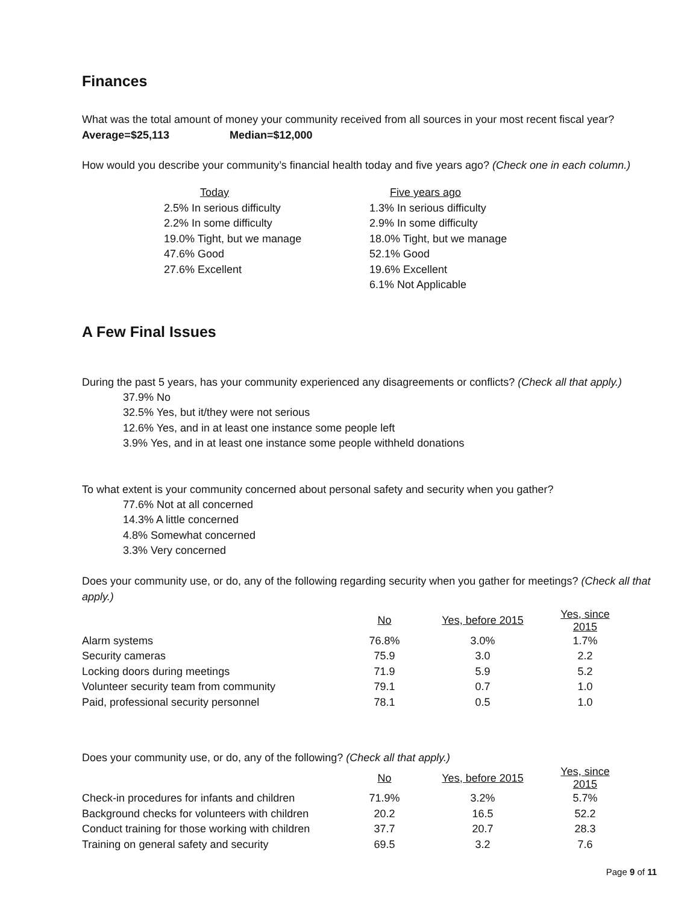Finances
What was the total amount of money your community received from all sources in your most recent fiscal year?
Average=$25,113 Median=$12,000
How would you describe your community’s financial health today and five years ago? (Check one in each column.)
Today
2.5% In serious difficulty
2.2% In some difficulty
19.0% Tight, but we manage
47.6% Good
27.6% Excellent
Five years ago
1.3% In serious difficulty
2.9% In some difficulty
18.0% Tight, but we manage
52.1% Good
19.6% Excellent
6.1% Not Applicable
A Few Final Issues
During the past 5 years, has your community experienced any disagreements or conflicts? (Check all that apply.)
37.9% No
32.5% Yes, but it/they were not serious
12.6% Yes, and in at least one instance some people left
3.9% Yes, and in at least one instance some people withheld donations
To what extent is your community concerned about personal safety and security when you gather?
77.6% Not at all concerned
14.3% A little concerned
4.8% Somewhat concerned
3.3% Very concerned
Does your community use, or do, any of the following regarding security when you gather for meetings? (Check all that apply.)
| | No | Yes, before 2015 | Yes, since 2015 |
| Alarm systems | 76.8% | 3.0% | 1.7% |
| Security cameras | 75.9 | 3.0 | 2.2 |
| Locking doors during meetings | 71.9 | 5.9 | 5.2 |
| Volunteer security team from community | 79.1 | 0.7 | 1.0 |
| Paid, professional security personnel | 78.1 | 0.5 | 1.0 |
Does your community use, or do, any of the following? (Check all that apply.)
| | No | Yes, before 2015 | Yes, since 2015 |
| Check-in procedures for infants and children | 71.9% | 3.2% | 5.7% |
| Background checks for volunteers with children | 20.2 | 16.5 | 52.2 |
| Conduct training for those working with children | 37.7 | 20.7 | 28.3 |
| Training on general safety and security | 69.5 | 3.2 | 7.6 |
Page 9 of 11